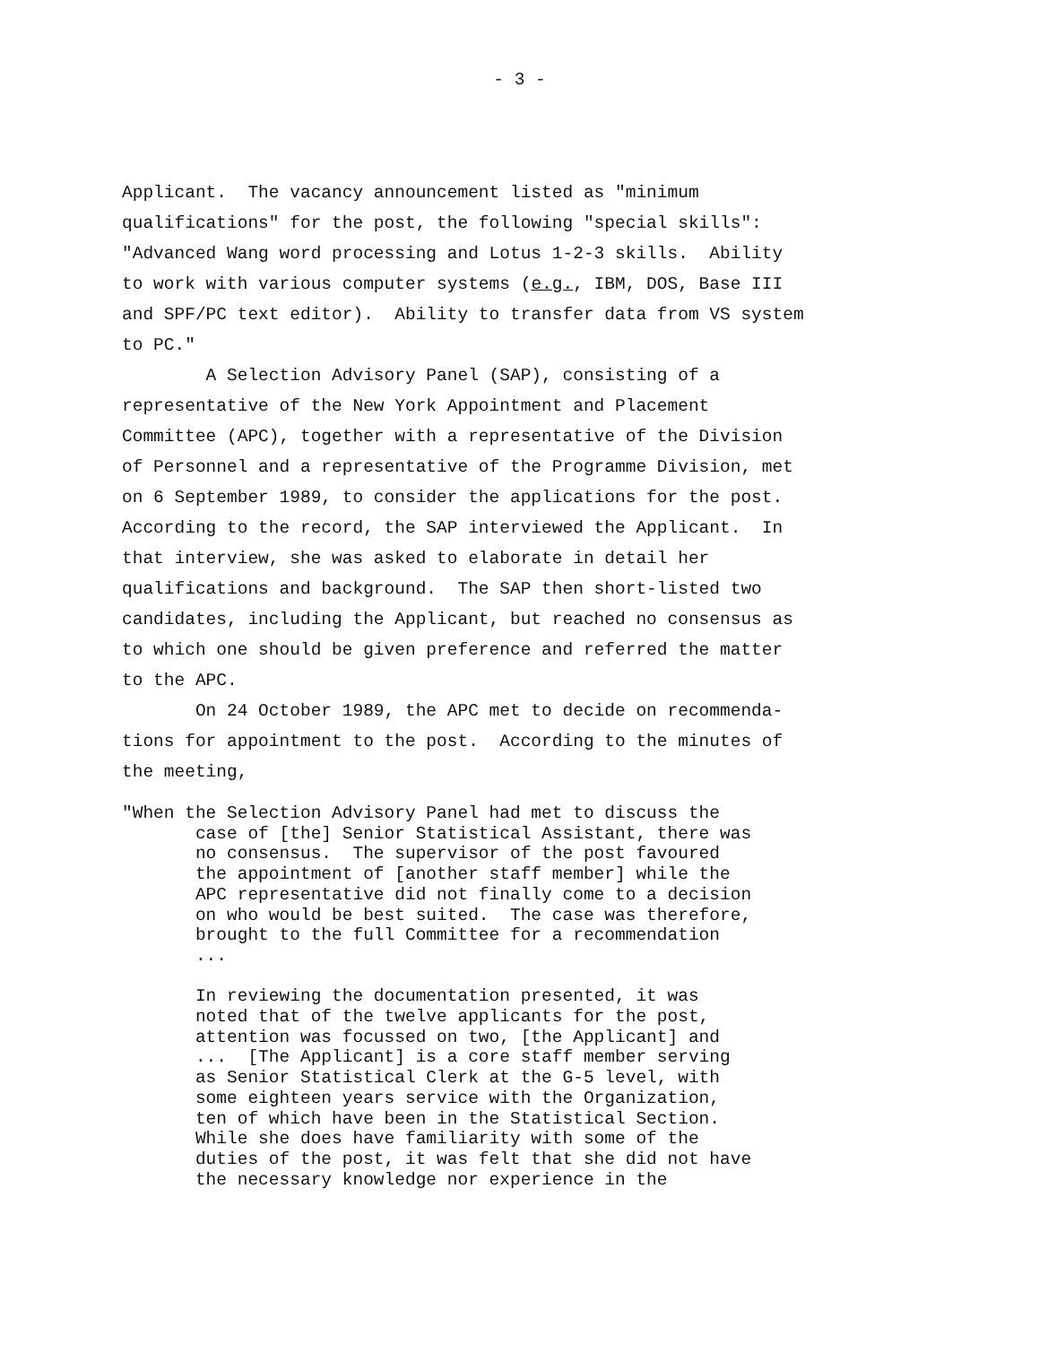- 3 -
Applicant. The vacancy announcement listed as "minimum qualifications" for the post, the following "special skills": "Advanced Wang word processing and Lotus 1-2-3 skills. Ability to work with various computer systems (e.g., IBM, DOS, Base III and SPF/PC text editor). Ability to transfer data from VS system to PC." A Selection Advisory Panel (SAP), consisting of a representative of the New York Appointment and Placement Committee (APC), together with a representative of the Division of Personnel and a representative of the Programme Division, met on 6 September 1989, to consider the applications for the post. According to the record, the SAP interviewed the Applicant. In that interview, she was asked to elaborate in detail her qualifications and background. The SAP then short-listed two candidates, including the Applicant, but reached no consensus as to which one should be given preference and referred the matter to the APC. On 24 October 1989, the APC met to decide on recommenda- tions for appointment to the post. According to the minutes of the meeting,
"When the Selection Advisory Panel had met to discuss the case of [the] Senior Statistical Assistant, there was no consensus. The supervisor of the post favoured the appointment of [another staff member] while the APC representative did not finally come to a decision on who would be best suited. The case was therefore, brought to the full Committee for a recommendation ... In reviewing the documentation presented, it was noted that of the twelve applicants for the post, attention was focussed on two, [the Applicant] and ... [The Applicant] is a core staff member serving as Senior Statistical Clerk at the G-5 level, with some eighteen years service with the Organization, ten of which have been in the Statistical Section. While she does have familiarity with some of the duties of the post, it was felt that she did not have the necessary knowledge nor experience in the